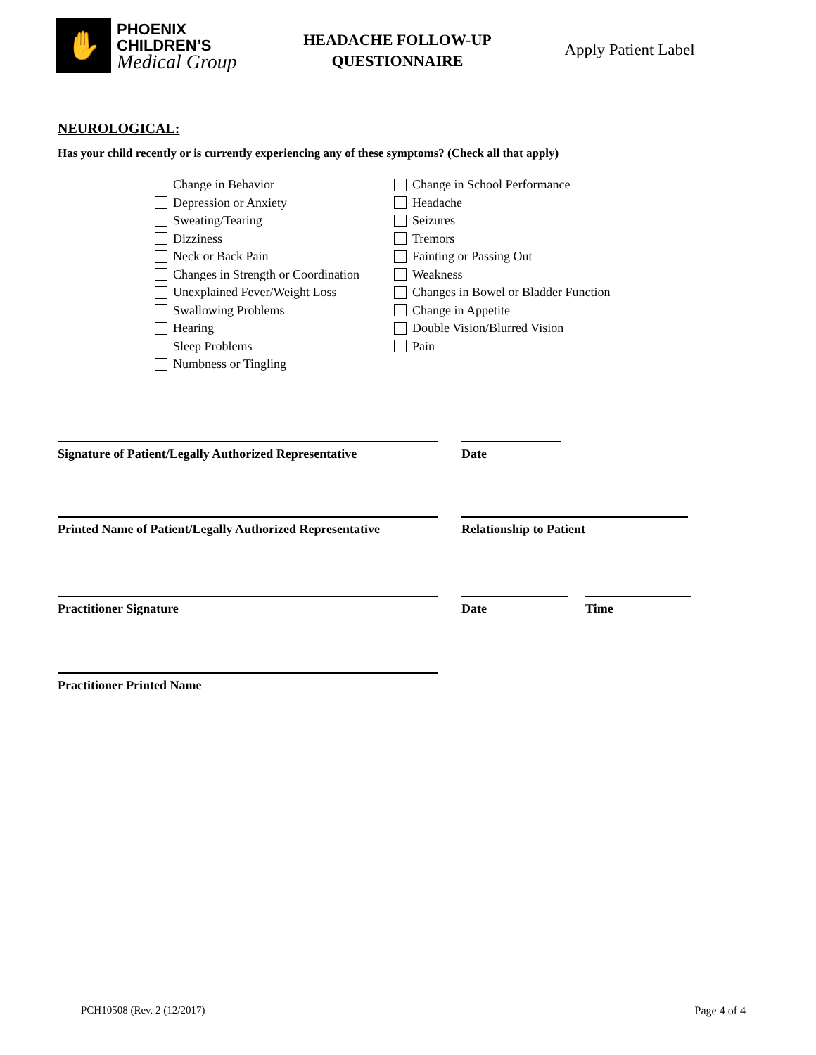✋
PHOENIX
CHILDREN’S
Medical Group
HEADACHE FOLLOW-UP
QUESTIONNAIRE
Apply Patient Label
NEUROLOGICAL:
Has your child recently or is currently experiencing any of these symptoms? (Check all that apply)
Change in Behavior
Depression or Anxiety
Sweating/Tearing
Dizziness
Neck or Back Pain
Changes in Strength or Coordination
Unexplained Fever/Weight Loss
Swallowing Problems
Hearing
Sleep Problems
Numbness or Tingling
Change in School Performance
Headache
Seizures
Tremors
Fainting or Passing Out
Weakness
Changes in Bowel or Bladder Function
Change in Appetite
Double Vision/Blurred Vision
Pain
Signature of Patient/Legally Authorized Representative
Date
Printed Name of Patient/Legally Authorized Representative
Relationship to Patient
Practitioner Signature Date Time
Practitioner Printed Name
PCH10508 (Rev. 2 (12/2017) Page 4 of 4